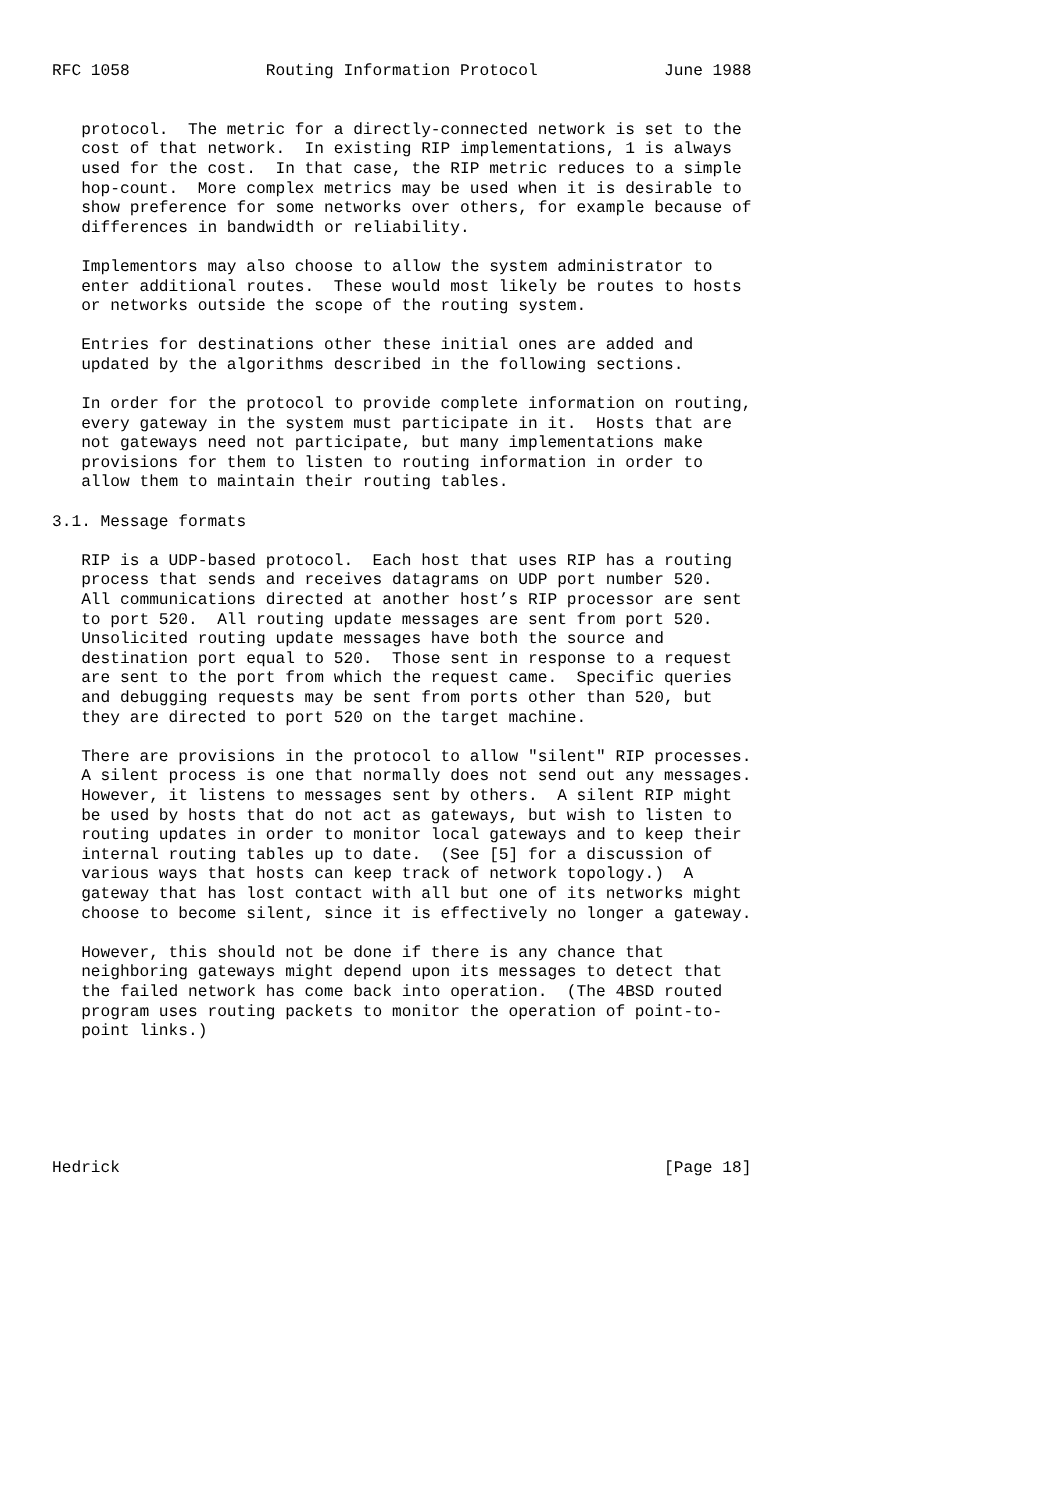RFC 1058              Routing Information Protocol             June 1988


   protocol.  The metric for a directly-connected network is set to the
   cost of that network.  In existing RIP implementations, 1 is always
   used for the cost.  In that case, the RIP metric reduces to a simple
   hop-count.  More complex metrics may be used when it is desirable to
   show preference for some networks over others, for example because of
   differences in bandwidth or reliability.

   Implementors may also choose to allow the system administrator to
   enter additional routes.  These would most likely be routes to hosts
   or networks outside the scope of the routing system.

   Entries for destinations other these initial ones are added and
   updated by the algorithms described in the following sections.

   In order for the protocol to provide complete information on routing,
   every gateway in the system must participate in it.  Hosts that are
   not gateways need not participate, but many implementations make
   provisions for them to listen to routing information in order to
   allow them to maintain their routing tables.

3.1. Message formats

   RIP is a UDP-based protocol.  Each host that uses RIP has a routing
   process that sends and receives datagrams on UDP port number 520.
   All communications directed at another host’s RIP processor are sent
   to port 520.  All routing update messages are sent from port 520.
   Unsolicited routing update messages have both the source and
   destination port equal to 520.  Those sent in response to a request
   are sent to the port from which the request came.  Specific queries
   and debugging requests may be sent from ports other than 520, but
   they are directed to port 520 on the target machine.

   There are provisions in the protocol to allow "silent" RIP processes.
   A silent process is one that normally does not send out any messages.
   However, it listens to messages sent by others.  A silent RIP might
   be used by hosts that do not act as gateways, but wish to listen to
   routing updates in order to monitor local gateways and to keep their
   internal routing tables up to date.  (See [5] for a discussion of
   various ways that hosts can keep track of network topology.)  A
   gateway that has lost contact with all but one of its networks might
   choose to become silent, since it is effectively no longer a gateway.

   However, this should not be done if there is any chance that
   neighboring gateways might depend upon its messages to detect that
   the failed network has come back into operation.  (The 4BSD routed
   program uses routing packets to monitor the operation of point-to-
   point links.)






Hedrick                                                        [Page 18]